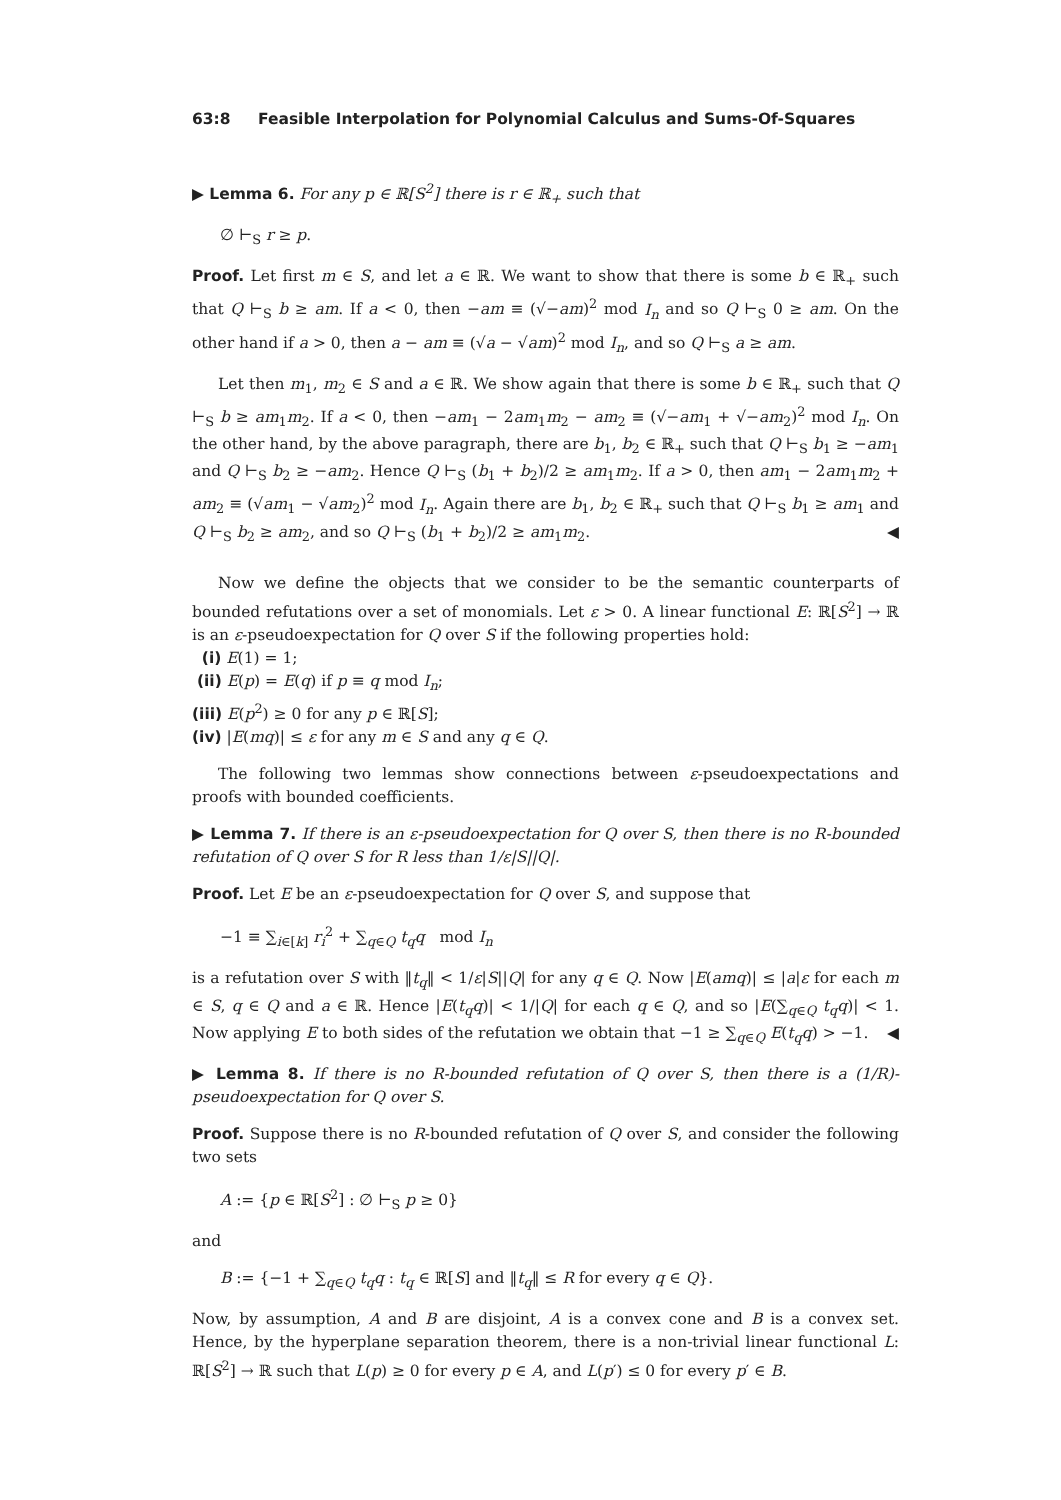63:8 Feasible Interpolation for Polynomial Calculus and Sums-Of-Squares
▶ Lemma 6. For any p ∈ ℝ[S<sup>2</sup>] there is r ∈ ℝ<sub>+</sub> such that
∅ ⊢<sub>S</sub> r ≥ p.
Proof. Let first m ∈ S, and let a ∈ ℝ. We want to show that there is some b ∈ ℝ<sub>+</sub> such that Q ⊢<sub>S</sub> b ≥ am. If a < 0, then −am ≡ (√−am)<sup>2</sup> mod I<sub>n</sub> and so Q ⊢<sub>S</sub> 0 ≥ am. On the other hand if a > 0, then a − am ≡ (√a − √am)<sup>2</sup> mod I<sub>n</sub>, and so Q ⊢<sub>S</sub> a ≥ am.
Let then m<sub>1</sub>, m<sub>2</sub> ∈ S and a ∈ ℝ. We show again that there is some b ∈ ℝ<sub>+</sub> such that Q ⊢<sub>S</sub> b ≥ am<sub>1</sub>m<sub>2</sub>. If a < 0, then −am<sub>1</sub> − 2am<sub>1</sub>m<sub>2</sub> − am<sub>2</sub> ≡ (√−am<sub>1</sub> + √−am<sub>2</sub>)<sup>2</sup> mod I<sub>n</sub>. On the other hand, by the above paragraph, there are b<sub>1</sub>, b<sub>2</sub> ∈ ℝ<sub>+</sub> such that Q ⊢<sub>S</sub> b<sub>1</sub> ≥ −am<sub>1</sub> and Q ⊢<sub>S</sub> b<sub>2</sub> ≥ −am<sub>2</sub>. Hence Q ⊢<sub>S</sub> (b<sub>1</sub> + b<sub>2</sub>)/2 ≥ am<sub>1</sub>m<sub>2</sub>. If a > 0, then am<sub>1</sub> − 2am<sub>1</sub>m<sub>2</sub> + am<sub>2</sub> ≡ (√am<sub>1</sub> − √am<sub>2</sub>)<sup>2</sup> mod I<sub>n</sub>. Again there are b<sub>1</sub>, b<sub>2</sub> ∈ ℝ<sub>+</sub> such that Q ⊢<sub>S</sub> b<sub>1</sub> ≥ am<sub>1</sub> and Q ⊢<sub>S</sub> b<sub>2</sub> ≥ am<sub>2</sub>, and so Q ⊢<sub>S</sub> (b<sub>1</sub> + b<sub>2</sub>)/2 ≥ am<sub>1</sub>m<sub>2</sub>. ◀
Now we define the objects that we consider to be the semantic counterparts of bounded refutations over a set of monomials. Let ε > 0. A linear functional E: ℝ[S<sup>2</sup>] → ℝ is an ε-pseudoexpectation for Q over S if the following properties hold:
(i) E(1) = 1;
(ii) E(p) = E(q) if p ≡ q mod I<sub>n</sub>;
(iii) E(p<sup>2</sup>) ≥ 0 for any p ∈ ℝ[S];
(iv) |E(mq)| ≤ ε for any m ∈ S and any q ∈ Q.
The following two lemmas show connections between ε-pseudoexpectations and proofs with bounded coefficients.
▶ Lemma 7. If there is an ε-pseudoexpectation for Q over S, then there is no R-bounded refutation of Q over S for R less than 1/ε|S||Q|.
Proof. Let E be an ε-pseudoexpectation for Q over S, and suppose that
−1 ≡ ∑<sub>i∈[k]</sub> r<sub>i</sub><sup>2</sup> + ∑<sub>q∈Q</sub> t<sub>q</sub>q mod I<sub>n</sub>
is a refutation over S with ‖t<sub>q</sub>‖ < 1/ε|S||Q| for any q ∈ Q. Now |E(amq)| ≤ |a|ε for each m ∈ S, q ∈ Q and a ∈ ℝ. Hence |E(t<sub>q</sub>q)| < 1/|Q| for each q ∈ Q, and so |E(∑<sub>q∈Q</sub> t<sub>q</sub>q)| < 1. Now applying E to both sides of the refutation we obtain that −1 ≥ ∑<sub>q∈Q</sub> E(t<sub>q</sub>q) > −1. ◀
▶ Lemma 8. If there is no R-bounded refutation of Q over S, then there is a (1/R)-pseudoexpectation for Q over S.
Proof. Suppose there is no R-bounded refutation of Q over S, and consider the following two sets
A := {p ∈ ℝ[S<sup>2</sup>] : ∅ ⊢<sub>S</sub> p ≥ 0}
and
B := {−1 + ∑<sub>q∈Q</sub> t<sub>q</sub>q : t<sub>q</sub> ∈ ℝ[S] and ‖t<sub>q</sub>‖ ≤ R for every q ∈ Q}.
Now, by assumption, A and B are disjoint, A is a convex cone and B is a convex set. Hence, by the hyperplane separation theorem, there is a non-trivial linear functional L: ℝ[S<sup>2</sup>] → ℝ such that L(p) ≥ 0 for every p ∈ A, and L(p′) ≤ 0 for every p′ ∈ B.